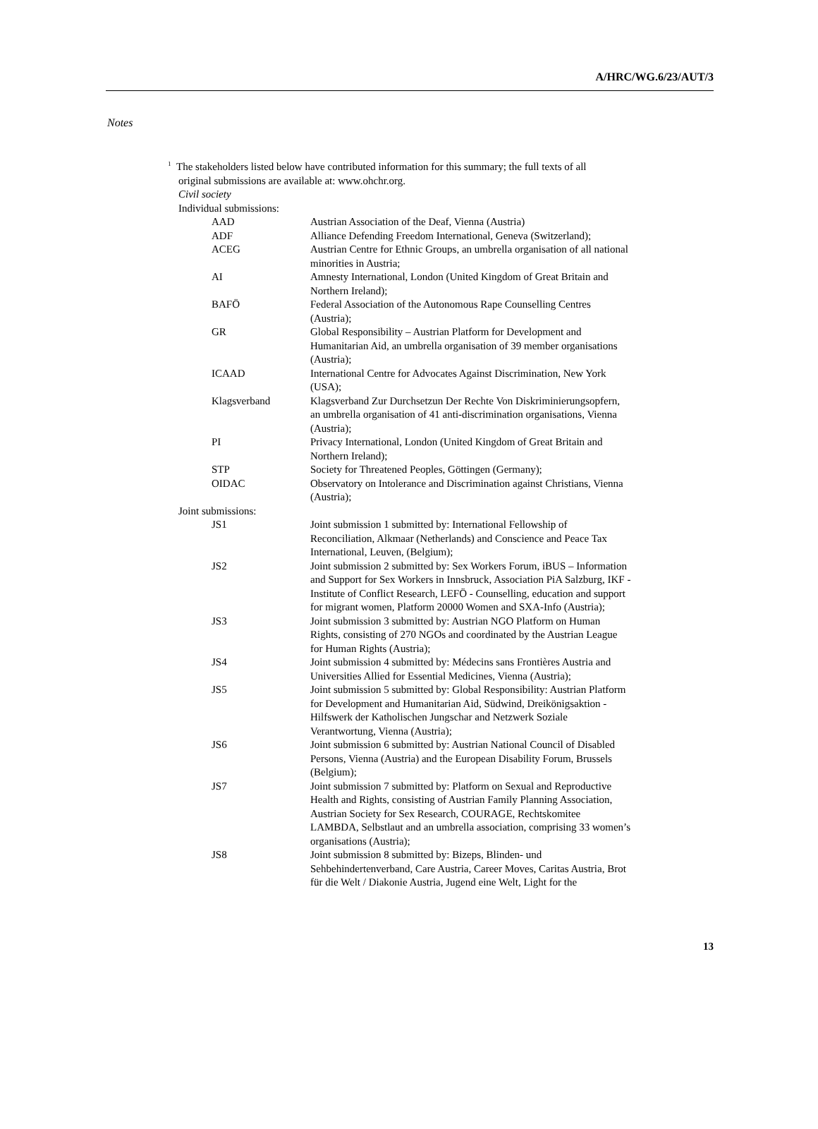A/HRC/WG.6/23/AUT/3
Notes
<sup>1</sup> The stakeholders listed below have contributed information for this summary; the full texts of all
original submissions are available at: www.ohchr.org.
Civil society
Individual submissions:
| AAD | Austrian Association of the Deaf, Vienna (Austria) |
| ADF | Alliance Defending Freedom International, Geneva (Switzerland); |
| ACEG | Austrian Centre for Ethnic Groups, an umbrella organisation of all national minorities in Austria; |
| AI | Amnesty International, London (United Kingdom of Great Britain and Northern Ireland); |
| BAFÖ | Federal Association of the Autonomous Rape Counselling Centres (Austria); |
| GR | Global Responsibility – Austrian Platform for Development and Humanitarian Aid, an umbrella organisation of 39 member organisations (Austria); |
| ICAAD | International Centre for Advocates Against Discrimination, New York (USA); |
| Klagsverband | Klagsverband Zur Durchsetzun Der Rechte Von Diskriminierungsopfern, an umbrella organisation of 41 anti-discrimination organisations, Vienna (Austria); |
| PI | Privacy International, London (United Kingdom of Great Britain and Northern Ireland); |
| STP | Society for Threatened Peoples, Göttingen (Germany); |
| OIDAC | Observatory on Intolerance and Discrimination against Christians, Vienna (Austria); |
| Joint submissions: | |
| JS1 | Joint submission 1 submitted by: International Fellowship of Reconciliation, Alkmaar (Netherlands) and Conscience and Peace Tax International, Leuven, (Belgium); |
| JS2 | Joint submission 2 submitted by: Sex Workers Forum, iBUS – Information and Support for Sex Workers in Innsbruck, Association PiA Salzburg, IKF - Institute of Conflict Research, LEFÖ - Counselling, education and support for migrant women, Platform 20000 Women and SXA-Info (Austria); |
| JS3 | Joint submission 3 submitted by: Austrian NGO Platform on Human Rights, consisting of 270 NGOs and coordinated by the Austrian League for Human Rights (Austria); |
| JS4 | Joint submission 4 submitted by: Médecins sans Frontières Austria and Universities Allied for Essential Medicines, Vienna (Austria); |
| JS5 | Joint submission 5 submitted by: Global Responsibility: Austrian Platform for Development and Humanitarian Aid, Südwind, Dreikönigsaktion - Hilfswerk der Katholischen Jungschar and Netzwerk Soziale Verantwortung, Vienna (Austria); |
| JS6 | Joint submission 6 submitted by: Austrian National Council of Disabled Persons, Vienna (Austria) and the European Disability Forum, Brussels (Belgium); |
| JS7 | Joint submission 7 submitted by: Platform on Sexual and Reproductive Health and Rights, consisting of Austrian Family Planning Association, Austrian Society for Sex Research, COURAGE, Rechtskomitee LAMBDA, Selbstlaut and an umbrella association, comprising 33 women’s organisations (Austria); |
| JS8 | Joint submission 8 submitted by: Bizeps, Blinden- und Sehbehindertenverband, Care Austria, Career Moves, Caritas Austria, Brot für die Welt / Diakonie Austria, Jugend eine Welt, Light for the |
13